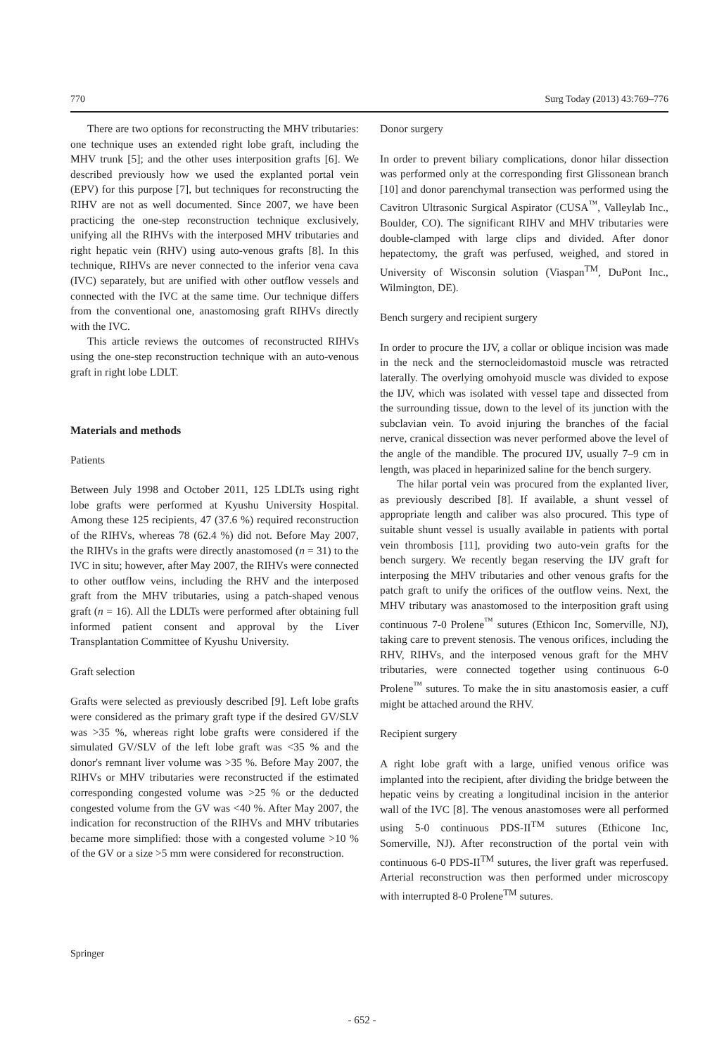770 Surg Today (2013) 43:769–776
There are two options for reconstructing the MHV tributaries: one technique uses an extended right lobe graft, including the MHV trunk [5]; and the other uses interposition grafts [6]. We described previously how we used the explanted portal vein (EPV) for this purpose [7], but techniques for reconstructing the RIHV are not as well documented. Since 2007, we have been practicing the one-step reconstruction technique exclusively, unifying all the RIHVs with the interposed MHV tributaries and right hepatic vein (RHV) using auto-venous grafts [8]. In this technique, RIHVs are never connected to the inferior vena cava (IVC) separately, but are unified with other outflow vessels and connected with the IVC at the same time. Our technique differs from the conventional one, anastomosing graft RIHVs directly with the IVC.
This article reviews the outcomes of reconstructed RIHVs using the one-step reconstruction technique with an auto-venous graft in right lobe LDLT.
Materials and methods
Patients
Between July 1998 and October 2011, 125 LDLTs using right lobe grafts were performed at Kyushu University Hospital. Among these 125 recipients, 47 (37.6 %) required reconstruction of the RIHVs, whereas 78 (62.4 %) did not. Before May 2007, the RIHVs in the grafts were directly anastomosed (n = 31) to the IVC in situ; however, after May 2007, the RIHVs were connected to other outflow veins, including the RHV and the interposed graft from the MHV tributaries, using a patch-shaped venous graft (n = 16). All the LDLTs were performed after obtaining full informed patient consent and approval by the Liver Transplantation Committee of Kyushu University.
Graft selection
Grafts were selected as previously described [9]. Left lobe grafts were considered as the primary graft type if the desired GV/SLV was >35 %, whereas right lobe grafts were considered if the simulated GV/SLV of the left lobe graft was <35 % and the donor's remnant liver volume was >35 %. Before May 2007, the RIHVs or MHV tributaries were reconstructed if the estimated corresponding congested volume was >25 % or the deducted congested volume from the GV was <40 %. After May 2007, the indication for reconstruction of the RIHVs and MHV tributaries became more simplified: those with a congested volume >10 % of the GV or a size >5 mm were considered for reconstruction.
Donor surgery
In order to prevent biliary complications, donor hilar dissection was performed only at the corresponding first Glissonean branch [10] and donor parenchymal transection was performed using the Cavitron Ultrasonic Surgical Aspirator (CUSA<sup>™</sup>, Valleylab Inc., Boulder, CO). The significant RIHV and MHV tributaries were double-clamped with large clips and divided. After donor hepatectomy, the graft was perfused, weighed, and stored in University of Wisconsin solution (Viaspan<sup>TM</sup>, DuPont Inc., Wilmington, DE).
Bench surgery and recipient surgery
In order to procure the IJV, a collar or oblique incision was made in the neck and the sternocleidomastoid muscle was retracted laterally. The overlying omohyoid muscle was divided to expose the IJV, which was isolated with vessel tape and dissected from the surrounding tissue, down to the level of its junction with the subclavian vein. To avoid injuring the branches of the facial nerve, cranical dissection was never performed above the level of the angle of the mandible. The procured IJV, usually 7–9 cm in length, was placed in heparinized saline for the bench surgery.
The hilar portal vein was procured from the explanted liver, as previously described [8]. If available, a shunt vessel of appropriate length and caliber was also procured. This type of suitable shunt vessel is usually available in patients with portal vein thrombosis [11], providing two auto-vein grafts for the bench surgery. We recently began reserving the IJV graft for interposing the MHV tributaries and other venous grafts for the patch graft to unify the orifices of the outflow veins. Next, the MHV tributary was anastomosed to the interposition graft using continuous 7-0 Prolene<sup>™</sup> sutures (Ethicon Inc, Somerville, NJ), taking care to prevent stenosis. The venous orifices, including the RHV, RIHVs, and the interposed venous graft for the MHV tributaries, were connected together using continuous 6-0 Prolene<sup>™</sup> sutures. To make the in situ anastomosis easier, a cuff might be attached around the RHV.
Recipient surgery
A right lobe graft with a large, unified venous orifice was implanted into the recipient, after dividing the bridge between the hepatic veins by creating a longitudinal incision in the anterior wall of the IVC [8]. The venous anastomoses were all performed using 5-0 continuous PDS-II<sup>TM</sup> sutures (Ethicone Inc, Somerville, NJ). After reconstruction of the portal vein with continuous 6-0 PDS-II<sup>TM</sup> sutures, the liver graft was reperfused. Arterial reconstruction was then performed under microscopy with interrupted 8-0 Prolene<sup>TM</sup> sutures.
Springer
- 652 -